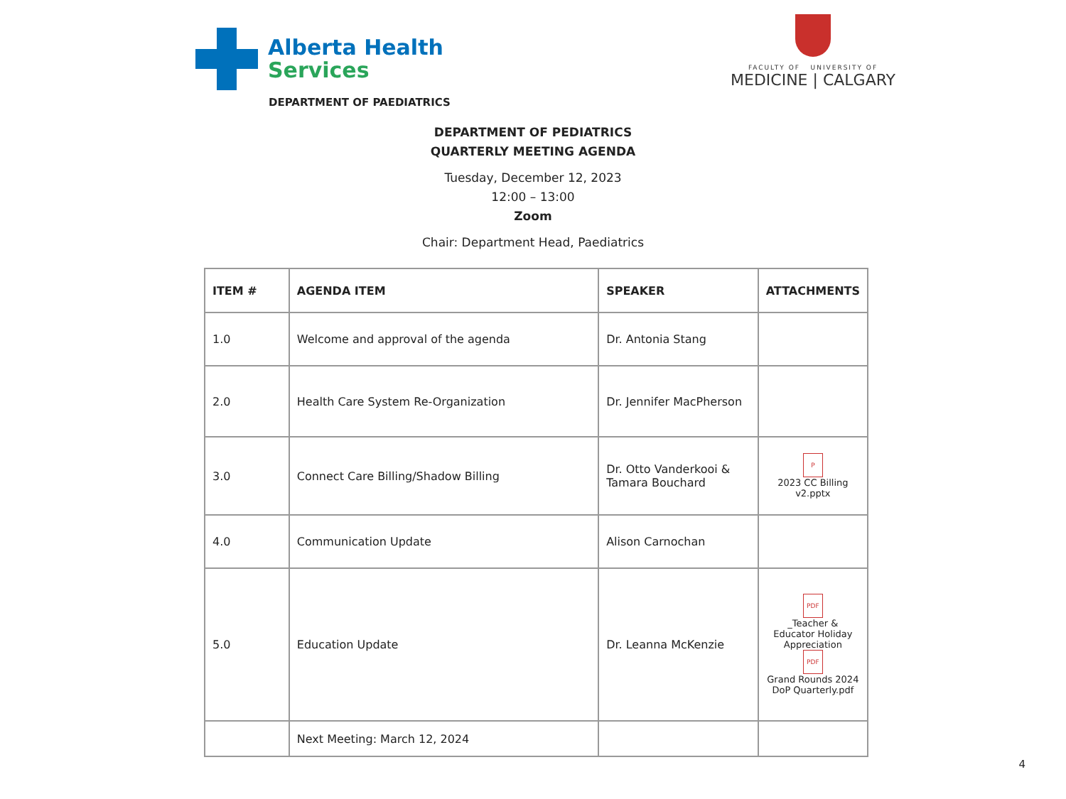Alberta Health
Services
FACULTY OF UNIVERSITY OF
MEDICINE | CALGARY
DEPARTMENT OF PAEDIATRICS
DEPARTMENT OF PEDIATRICS
QUARTERLY MEETING AGENDA
Tuesday, December 12, 2023
12:00 – 13:00
Zoom
Chair: Department Head, Paediatrics
| ITEM # | AGENDA ITEM | SPEAKER | ATTACHMENTS |
| --- | --- | --- | --- |
| 1.0 | Welcome and approval of the agenda | Dr. Antonia Stang | |
| 2.0 | Health Care System Re-Organization | Dr. Jennifer MacPherson | |
| 3.0 | Connect Care Billing/Shadow Billing | Dr. Otto Vanderkooi & Tamara Bouchard | P 2023 CC Billing v2.pptx |
| 4.0 | Communication Update | Alison Carnochan | |
| 5.0 | Education Update | Dr. Leanna McKenzie | PDF _Teacher & Educator Holiday Appreciation PDF Grand Rounds 2024 DoP Quarterly.pdf |
| | Next Meeting: March 12, 2024 | | |
4